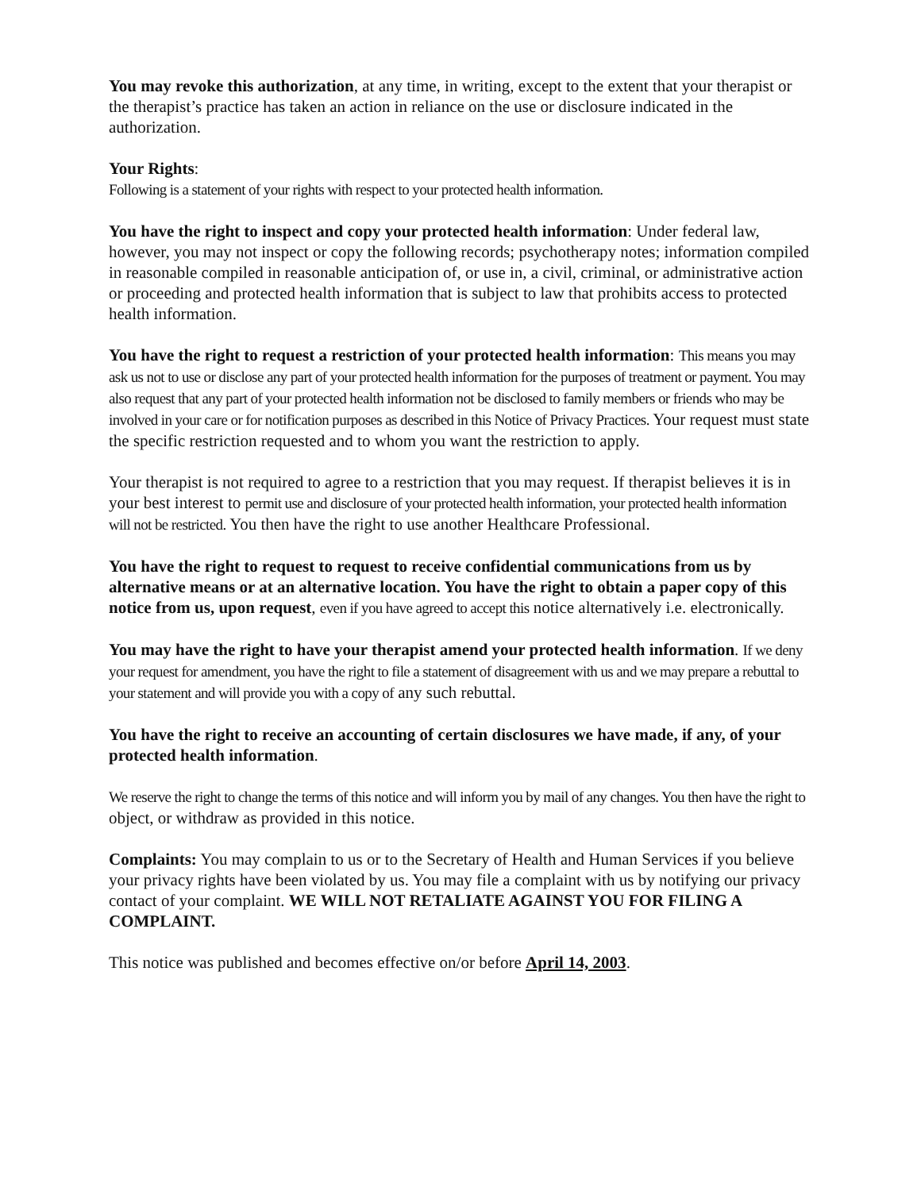You may revoke this authorization, at any time, in writing, except to the extent that your therapist or the therapist’s practice has taken an action in reliance on the use or disclosure indicated in the authorization.
Your Rights:
Following is a statement of your rights with respect to your protected health information.
You have the right to inspect and copy your protected health information: Under federal law, however, you may not inspect or copy the following records; psychotherapy notes; information compiled in reasonable compiled in reasonable anticipation of, or use in, a civil, criminal, or administrative action or proceeding and protected health information that is subject to law that prohibits access to protected health information.
You have the right to request a restriction of your protected health information: This means you may ask us not to use or disclose any part of your protected health information for the purposes of treatment or payment. You may also request that any part of your protected health information not be disclosed to family members or friends who may be involved in your care or for notification purposes as described in this Notice of Privacy Practices. Your request must state the specific restriction requested and to whom you want the restriction to apply.
Your therapist is not required to agree to a restriction that you may request. If therapist believes it is in your best interest to permit use and disclosure of your protected health information, your protected health information will not be restricted. You then have the right to use another Healthcare Professional.
You have the right to request to request to receive confidential communications from us by alternative means or at an alternative location. You have the right to obtain a paper copy of this notice from us, upon request, even if you have agreed to accept this notice alternatively i.e. electronically.
You may have the right to have your therapist amend your protected health information. If we deny your request for amendment, you have the right to file a statement of disagreement with us and we may prepare a rebuttal to your statement and will provide you with a copy of any such rebuttal.
You have the right to receive an accounting of certain disclosures we have made, if any, of your protected health information.
We reserve the right to change the terms of this notice and will inform you by mail of any changes. You then have the right to object, or withdraw as provided in this notice.
Complaints: You may complain to us or to the Secretary of Health and Human Services if you believe your privacy rights have been violated by us. You may file a complaint with us by notifying our privacy contact of your complaint. WE WILL NOT RETALIATE AGAINST YOU FOR FILING A COMPLAINT.
This notice was published and becomes effective on/or before April 14, 2003.